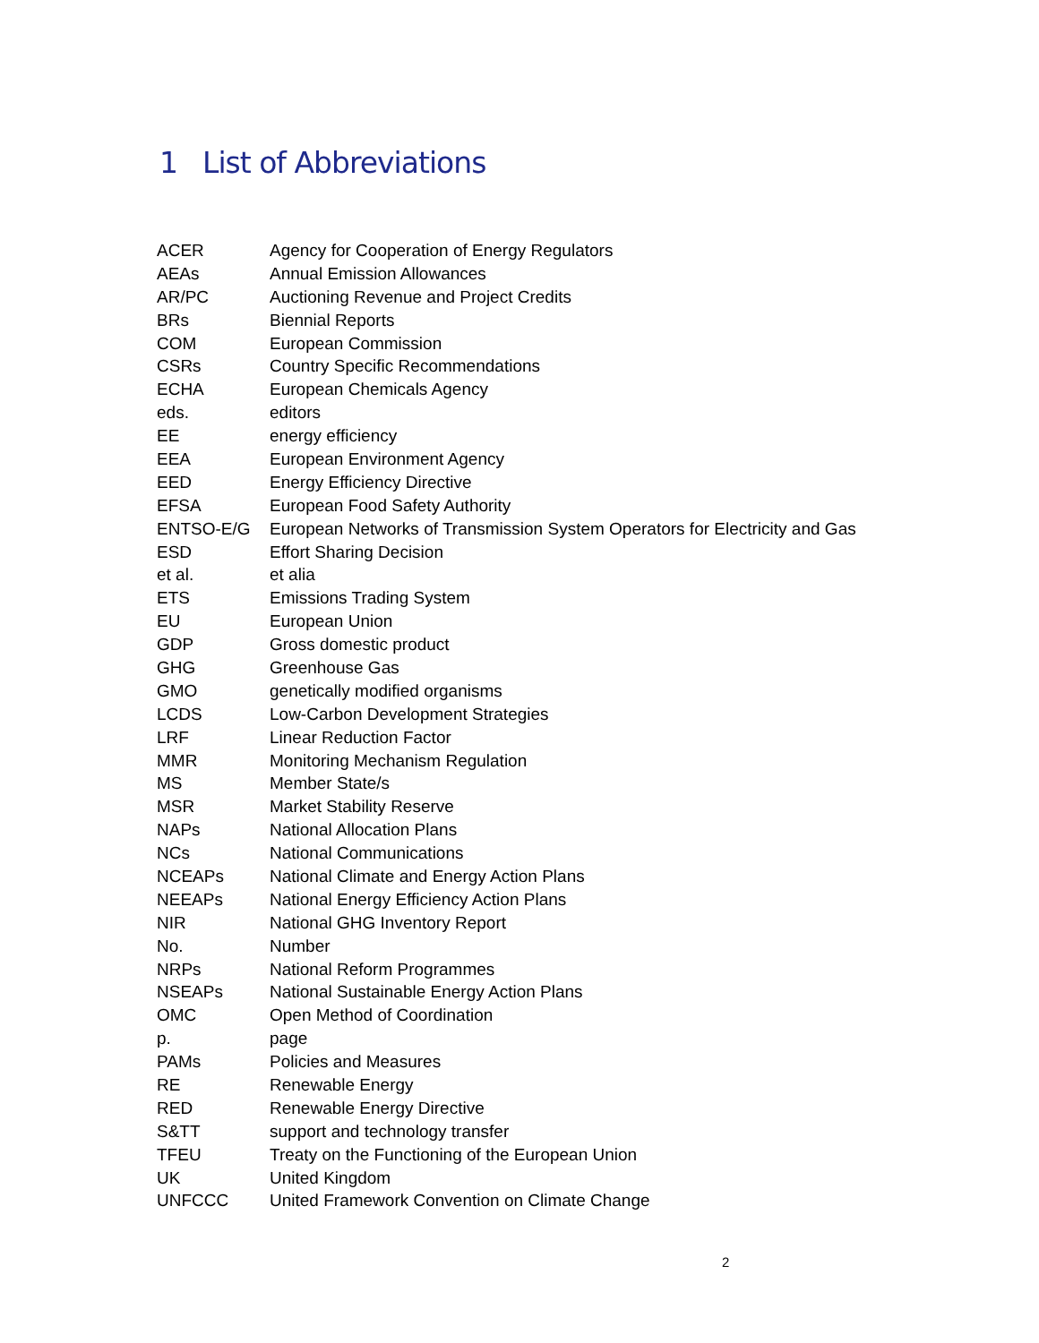1 List of Abbreviations
| ACER | Agency for Cooperation of Energy Regulators |
| AEAs | Annual Emission Allowances |
| AR/PC | Auctioning Revenue and Project Credits |
| BRs | Biennial Reports |
| COM | European Commission |
| CSRs | Country Specific Recommendations |
| ECHA | European Chemicals Agency |
| eds. | editors |
| EE | energy efficiency |
| EEA | European Environment Agency |
| EED | Energy Efficiency Directive |
| EFSA | European Food Safety Authority |
| ENTSO-E/G | European Networks of Transmission System Operators for Electricity and Gas |
| ESD | Effort Sharing Decision |
| et al. | et alia |
| ETS | Emissions Trading System |
| EU | European Union |
| GDP | Gross domestic product |
| GHG | Greenhouse Gas |
| GMO | genetically modified organisms |
| LCDS | Low-Carbon Development Strategies |
| LRF | Linear Reduction Factor |
| MMR | Monitoring Mechanism Regulation |
| MS | Member State/s |
| MSR | Market Stability Reserve |
| NAPs | National Allocation Plans |
| NCs | National Communications |
| NCEAPs | National Climate and Energy Action Plans |
| NEEAPs | National Energy Efficiency Action Plans |
| NIR | National GHG Inventory Report |
| No. | Number |
| NRPs | National Reform Programmes |
| NSEAPs | National Sustainable Energy Action Plans |
| OMC | Open Method of Coordination |
| p. | page |
| PAMs | Policies and Measures |
| RE | Renewable Energy |
| RED | Renewable Energy Directive |
| S&TT | support and technology transfer |
| TFEU | Treaty on the Functioning of the European Union |
| UK | United Kingdom |
| UNFCCC | United Framework Convention on Climate Change |
2